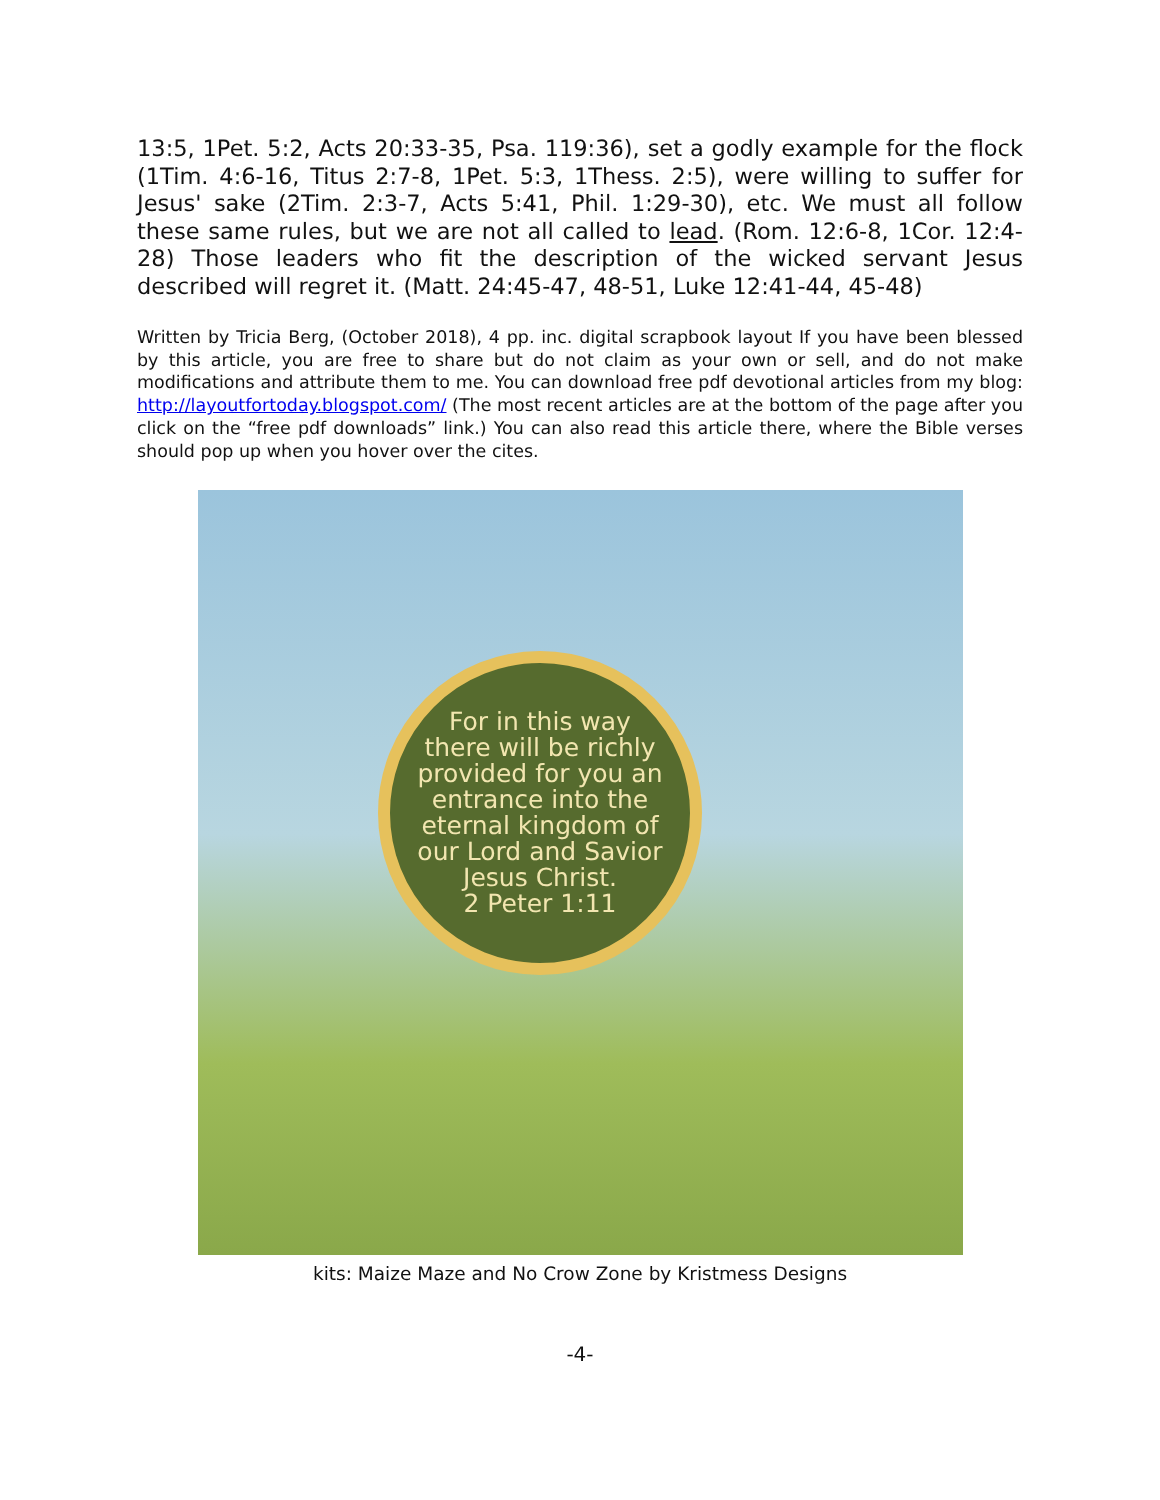13:5, 1Pet. 5:2, Acts 20:33-35, Psa. 119:36), set a godly example for the flock (1Tim. 4:6-16, Titus 2:7-8, 1Pet. 5:3, 1Thess. 2:5), were willing to suffer for Jesus' sake (2Tim. 2:3-7, Acts 5:41, Phil. 1:29-30), etc. We must all follow these same rules, but we are not all called to lead. (Rom. 12:6-8, 1Cor. 12:4-28) Those leaders who fit the description of the wicked servant Jesus described will regret it. (Matt. 24:45-47, 48-51, Luke 12:41-44, 45-48)
Written by Tricia Berg, (October 2018), 4 pp. inc. digital scrapbook layout If you have been blessed by this article, you are free to share but do not claim as your own or sell, and do not make modifications and attribute them to me. You can download free pdf devotional articles from my blog: http://layoutfortoday.blogspot.com/ (The most recent articles are at the bottom of the page after you click on the “free pdf downloads” link.) You can also read this article there, where the Bible verses should pop up when you hover over the cites.
For in this way
there will be richly
provided for you an
entrance into the
eternal kingdom of
our Lord and Savior
Jesus Christ.
2 Peter 1:11
kits: Maize Maze and No Crow Zone by Kristmess Designs
-4-